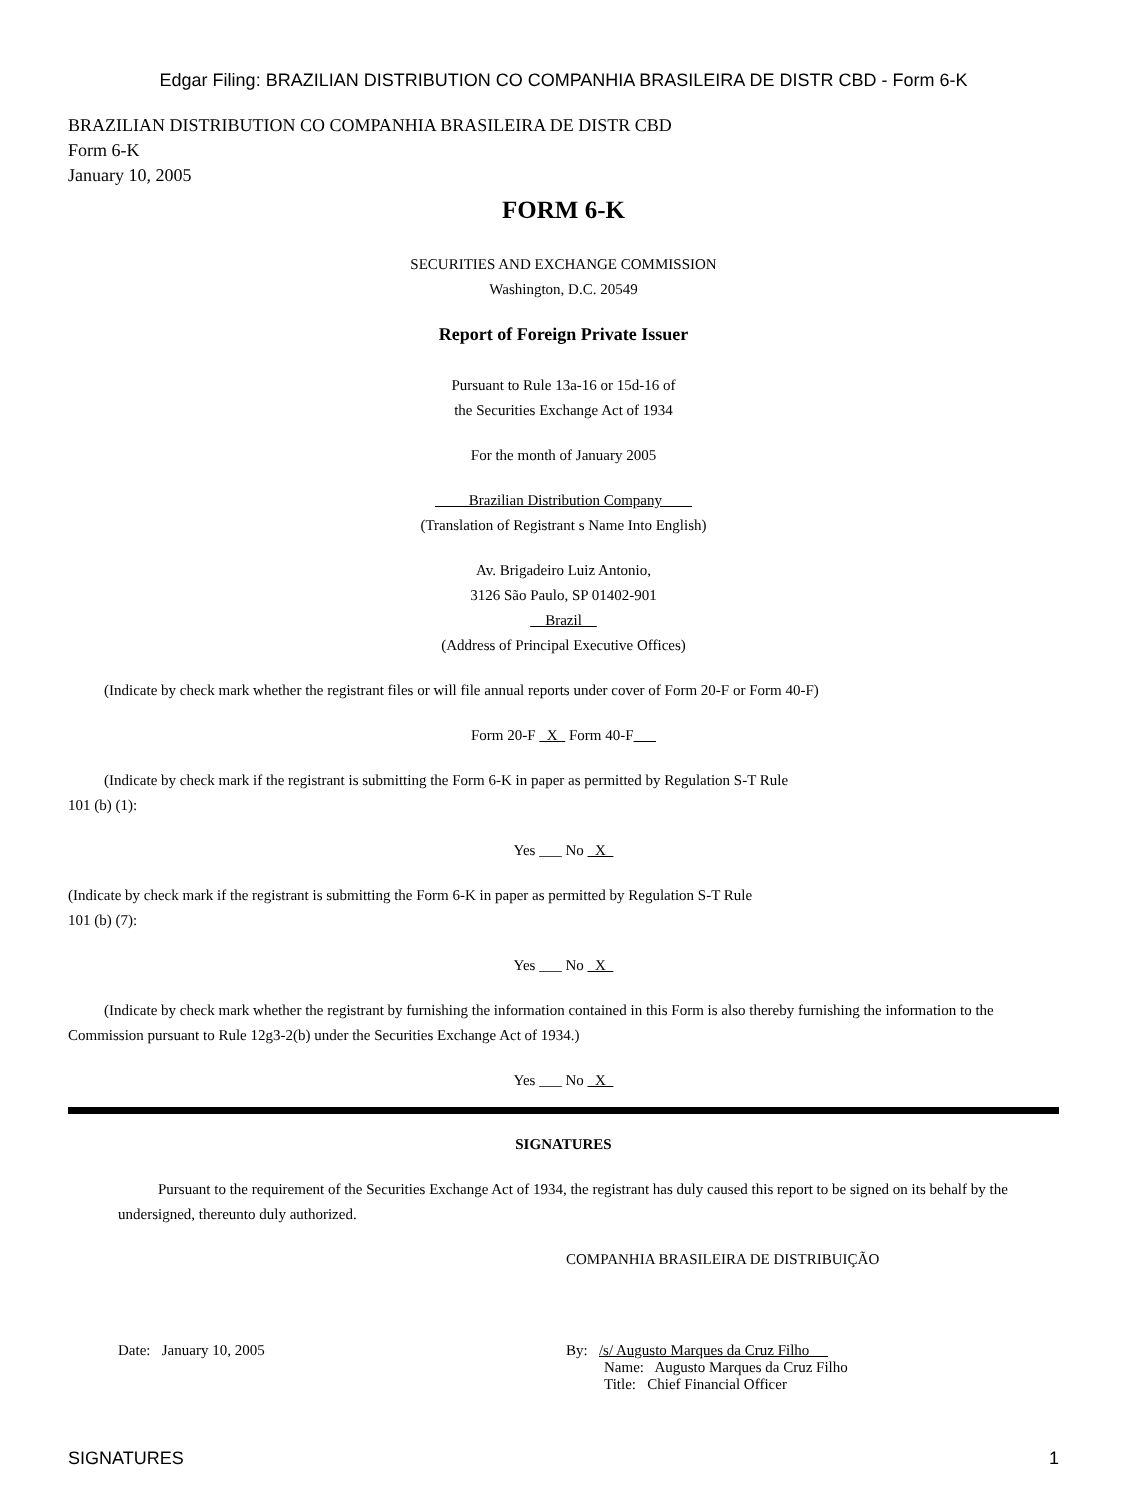Edgar Filing: BRAZILIAN DISTRIBUTION CO COMPANHIA BRASILEIRA DE DISTR CBD - Form 6-K
BRAZILIAN DISTRIBUTION CO COMPANHIA BRASILEIRA DE DISTR CBD
Form 6-K
January 10, 2005
FORM 6-K
SECURITIES AND EXCHANGE COMMISSION
Washington, D.C. 20549
Report of Foreign Private Issuer
Pursuant to Rule 13a-16 or 15d-16 of
the Securities Exchange Act of 1934
For the month of January 2005
Brazilian Distribution Company
(Translation of Registrant s Name Into English)
Av. Brigadeiro Luiz Antonio,
3126 São Paulo, SP 01402-901
Brazil
(Address of Principal Executive Offices)
(Indicate by check mark whether the registrant files or will file annual reports under cover of Form 20-F or Form 40-F)
Form 20-F X Form 40-F
(Indicate by check mark if the registrant is submitting the Form 6-K in paper as permitted by Regulation S-T Rule
101 (b) (1):
Yes ___ No X
(Indicate by check mark if the registrant is submitting the Form 6-K in paper as permitted by Regulation S-T Rule
101 (b) (7):
Yes ___ No X
(Indicate by check mark whether the registrant by furnishing the information contained in this Form is also thereby furnishing the information to the Commission pursuant to Rule 12g3-2(b) under the Securities Exchange Act of 1934.)
Yes ___ No X
SIGNATURES
Pursuant to the requirement of the Securities Exchange Act of 1934, the registrant has duly caused this report to be signed on its behalf by the undersigned, thereunto duly authorized.
COMPANHIA BRASILEIRA DE DISTRIBUIÇÃO
Date: January 10, 2005 By: /s/ Augusto Marques da Cruz Filho
Name: Augusto Marques da Cruz Filho
Title: Chief Financial Officer
SIGNATURES 1